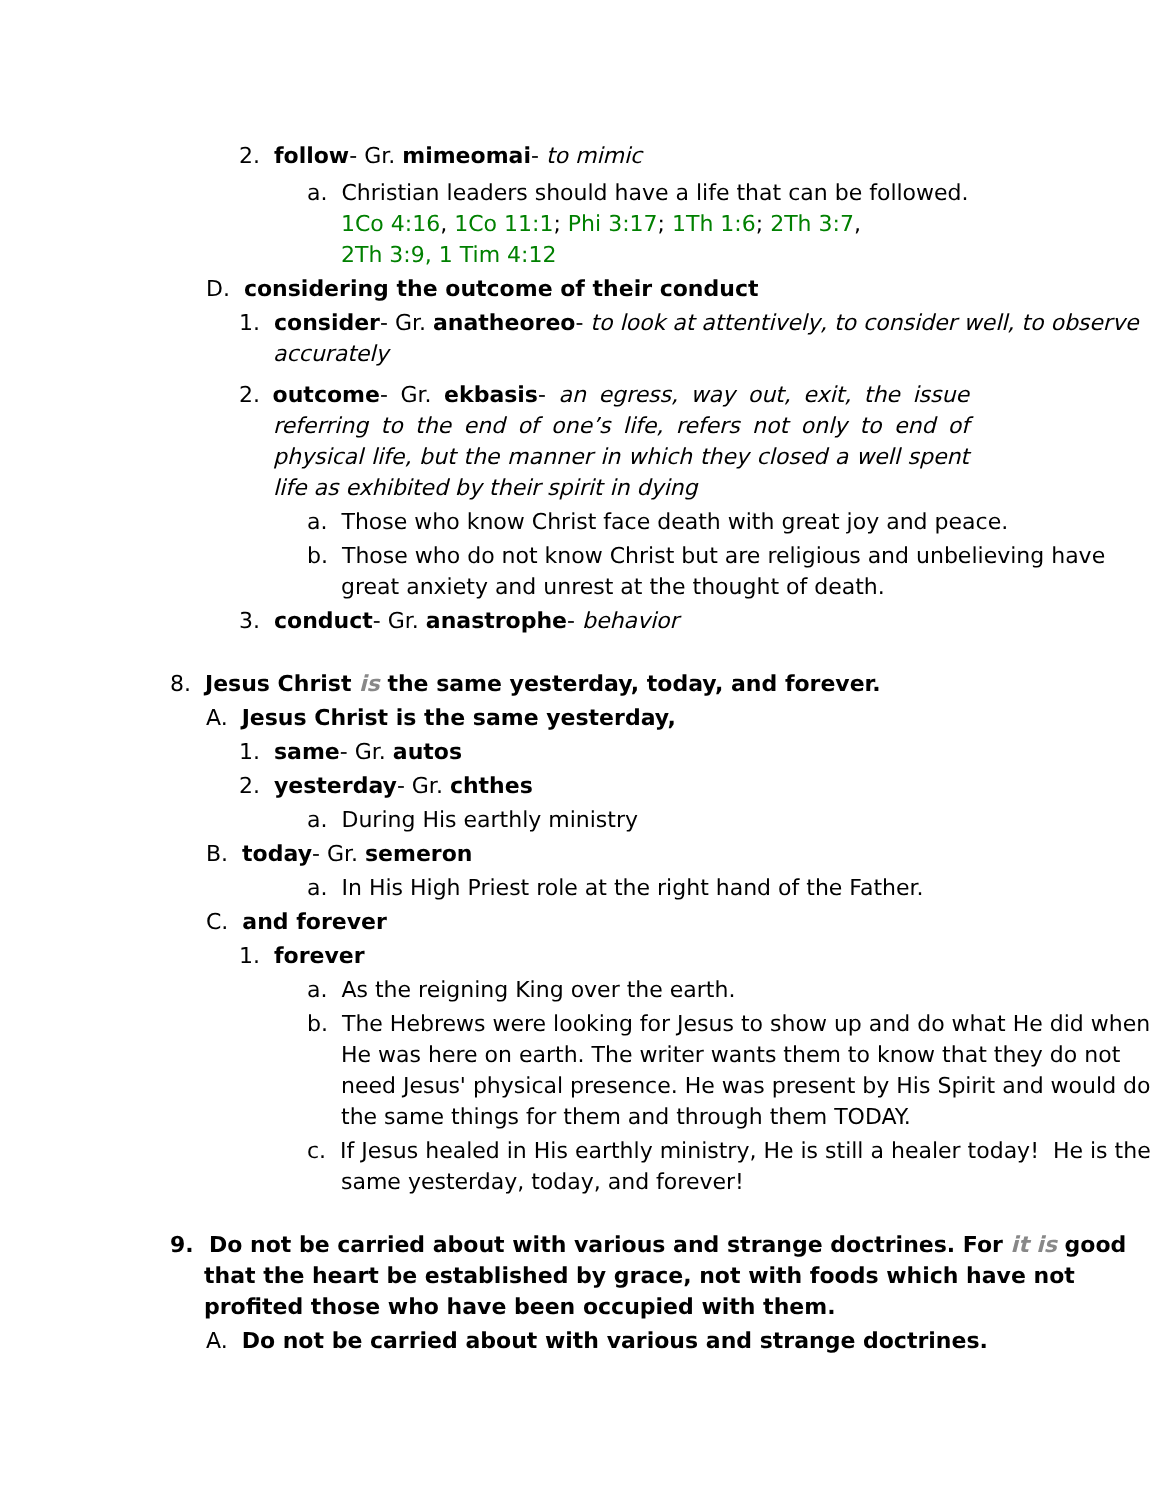2. follow- Gr. mimeomai- to mimic
a. Christian leaders should have a life that can be followed.
1Co 4:16, 1Co 11:1; Phi 3:17; 1Th 1:6; 2Th 3:7,
2Th 3:9, 1 Tim 4:12
D. considering the outcome of their conduct
1. consider- Gr. anatheoreo- to look at attentively, to consider well, to observe accurately
2. outcome- Gr. ekbasis- an egress, way out, exit, the issue referring to the end of one’s life, refers not only to end of physical life, but the manner in which they closed a well spent life as exhibited by their spirit in dying
a. Those who know Christ face death with great joy and peace.
b. Those who do not know Christ but are religious and unbelieving have great anxiety and unrest at the thought of death.
3. conduct- Gr. anastrophe- behavior
8. Jesus Christ is the same yesterday, today, and forever.
A. Jesus Christ is the same yesterday,
1. same- Gr. autos
2. yesterday- Gr. chthes
a. During His earthly ministry
B. today- Gr. semeron
a. In His High Priest role at the right hand of the Father.
C. and forever
1. forever
a. As the reigning King over the earth.
b. The Hebrews were looking for Jesus to show up and do what He did when He was here on earth. The writer wants them to know that they do not need Jesus' physical presence. He was present by His Spirit and would do the same things for them and through them TODAY.
c. If Jesus healed in His earthly ministry, He is still a healer today! He is the same yesterday, today, and forever!
9. Do not be carried about with various and strange doctrines. For it is good that the heart be established by grace, not with foods which have not profited those who have been occupied with them.
A. Do not be carried about with various and strange doctrines.